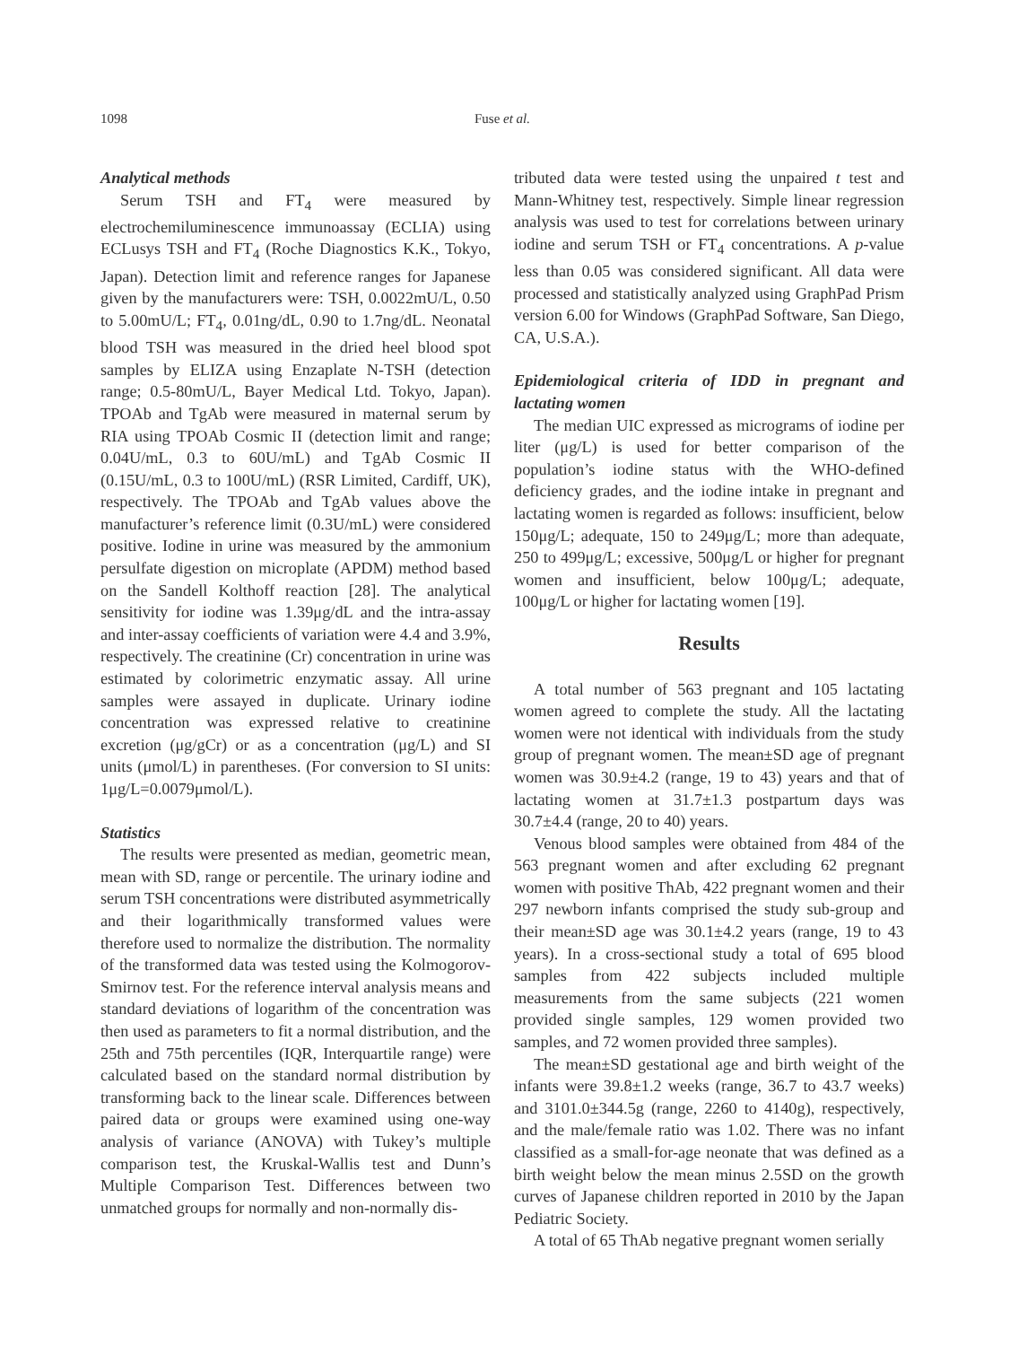1098 Fuse et al.
Analytical methods
Serum TSH and FT<sub>4</sub> were measured by electrochemiluminescence immunoassay (ECLIA) using ECLusys TSH and FT<sub>4</sub> (Roche Diagnostics K.K., Tokyo, Japan). Detection limit and reference ranges for Japanese given by the manufacturers were: TSH, 0.0022mU/L, 0.50 to 5.00mU/L; FT<sub>4</sub>, 0.01ng/dL, 0.90 to 1.7ng/dL. Neonatal blood TSH was measured in the dried heel blood spot samples by ELIZA using Enzaplate N-TSH (detection range; 0.5-80mU/L, Bayer Medical Ltd. Tokyo, Japan). TPOAb and TgAb were measured in maternal serum by RIA using TPOAb Cosmic II (detection limit and range; 0.04U/mL, 0.3 to 60U/mL) and TgAb Cosmic II (0.15U/mL, 0.3 to 100U/mL) (RSR Limited, Cardiff, UK), respectively. The TPOAb and TgAb values above the manufacturer’s reference limit (0.3U/mL) were considered positive. Iodine in urine was measured by the ammonium persulfate digestion on microplate (APDM) method based on the Sandell Kolthoff reaction [28]. The analytical sensitivity for iodine was 1.39μg/dL and the intra-assay and inter-assay coefficients of variation were 4.4 and 3.9%, respectively. The creatinine (Cr) concentration in urine was estimated by colorimetric enzymatic assay. All urine samples were assayed in duplicate. Urinary iodine concentration was expressed relative to creatinine excretion (μg/gCr) or as a concentration (μg/L) and SI units (μmol/L) in parentheses. (For conversion to SI units: 1μg/L=0.0079μmol/L).
Statistics
The results were presented as median, geometric mean, mean with SD, range or percentile. The urinary iodine and serum TSH concentrations were distributed asymmetrically and their logarithmically transformed values were therefore used to normalize the distribution. The normality of the transformed data was tested using the Kolmogorov-Smirnov test. For the reference interval analysis means and standard deviations of logarithm of the concentration was then used as parameters to fit a normal distribution, and the 25th and 75th percentiles (IQR, Interquartile range) were calculated based on the standard normal distribution by transforming back to the linear scale. Differences between paired data or groups were examined using one-way analysis of variance (ANOVA) with Tukey’s multiple comparison test, the Kruskal-Wallis test and Dunn’s Multiple Comparison Test. Differences between two unmatched groups for normally and non-normally dis-
tributed data were tested using the unpaired t test and Mann-Whitney test, respectively. Simple linear regression analysis was used to test for correlations between urinary iodine and serum TSH or FT<sub>4</sub> concentrations. A p-value less than 0.05 was considered significant. All data were processed and statistically analyzed using GraphPad Prism version 6.00 for Windows (GraphPad Software, San Diego, CA, U.S.A.).
Epidemiological criteria of IDD in pregnant and lactating women
The median UIC expressed as micrograms of iodine per liter (μg/L) is used for better comparison of the population’s iodine status with the WHO-defined deficiency grades, and the iodine intake in pregnant and lactating women is regarded as follows: insufficient, below 150μg/L; adequate, 150 to 249μg/L; more than adequate, 250 to 499μg/L; excessive, 500μg/L or higher for pregnant women and insufficient, below 100μg/L; adequate, 100μg/L or higher for lactating women [19].
Results
A total number of 563 pregnant and 105 lactating women agreed to complete the study. All the lactating women were not identical with individuals from the study group of pregnant women. The mean±SD age of pregnant women was 30.9±4.2 (range, 19 to 43) years and that of lactating women at 31.7±1.3 postpartum days was 30.7±4.4 (range, 20 to 40) years.
Venous blood samples were obtained from 484 of the 563 pregnant women and after excluding 62 pregnant women with positive ThAb, 422 pregnant women and their 297 newborn infants comprised the study sub-group and their mean±SD age was 30.1±4.2 years (range, 19 to 43 years). In a cross-sectional study a total of 695 blood samples from 422 subjects included multiple measurements from the same subjects (221 women provided single samples, 129 women provided two samples, and 72 women provided three samples).
The mean±SD gestational age and birth weight of the infants were 39.8±1.2 weeks (range, 36.7 to 43.7 weeks) and 3101.0±344.5g (range, 2260 to 4140g), respectively, and the male/female ratio was 1.02. There was no infant classified as a small-for-age neonate that was defined as a birth weight below the mean minus 2.5SD on the growth curves of Japanese children reported in 2010 by the Japan Pediatric Society.
A total of 65 ThAb negative pregnant women serially